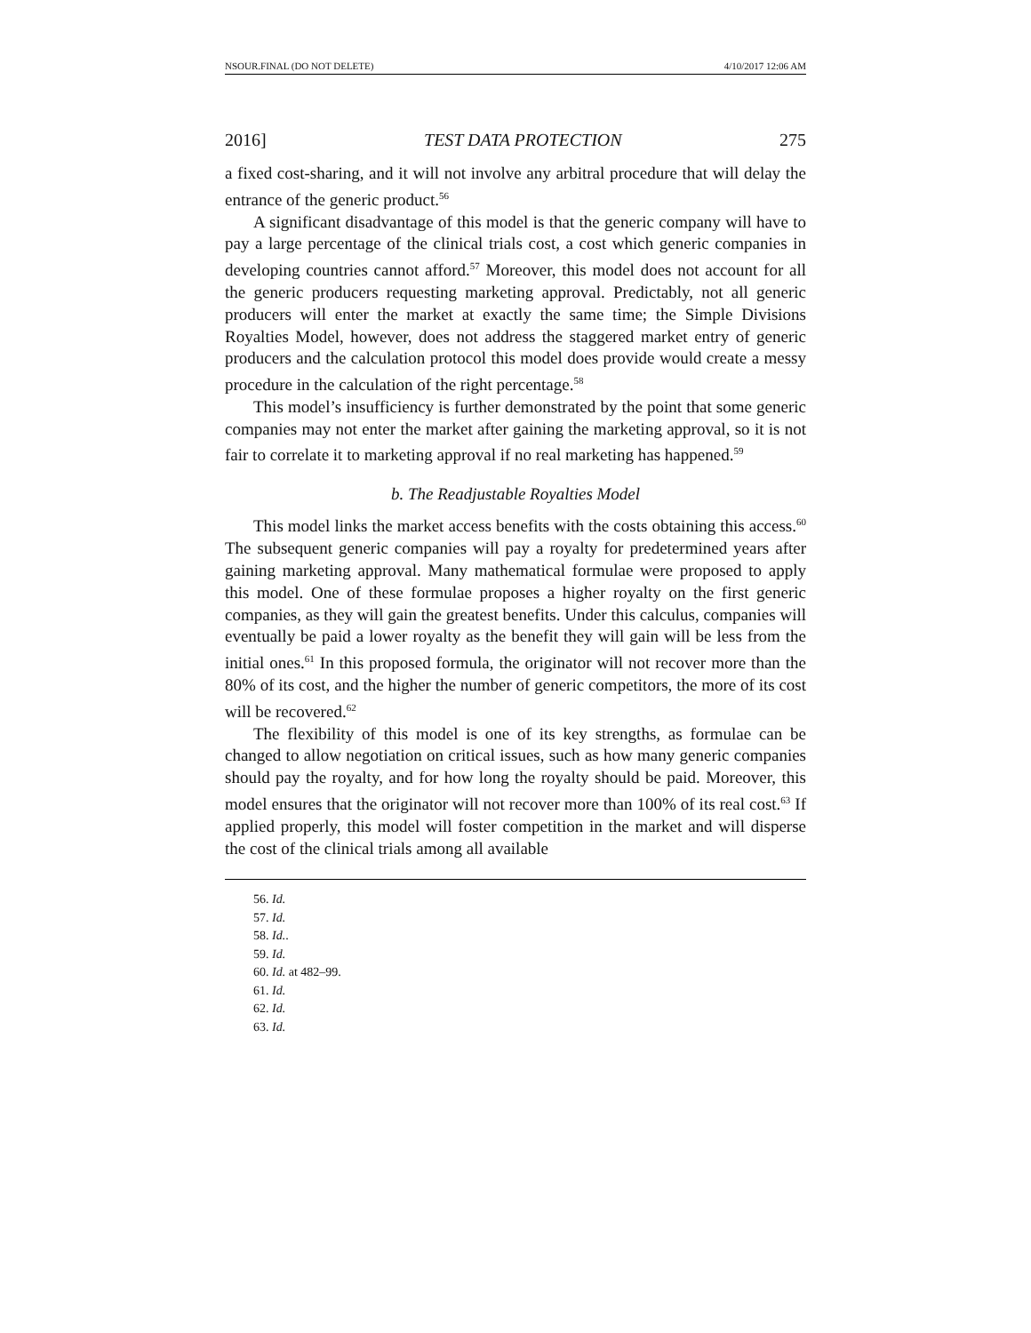NSOUR.FINAL (DO NOT DELETE) 4/10/2017 12:06 AM
2016] TEST DATA PROTECTION 275
a fixed cost-sharing, and it will not involve any arbitral procedure that will delay the entrance of the generic product.<sup>56</sup>
A significant disadvantage of this model is that the generic company will have to pay a large percentage of the clinical trials cost, a cost which generic companies in developing countries cannot afford.<sup>57</sup> Moreover, this model does not account for all the generic producers requesting marketing approval. Predictably, not all generic producers will enter the market at exactly the same time; the Simple Divisions Royalties Model, however, does not address the staggered market entry of generic producers and the calculation protocol this model does provide would create a messy procedure in the calculation of the right percentage.<sup>58</sup>
This model’s insufficiency is further demonstrated by the point that some generic companies may not enter the market after gaining the marketing approval, so it is not fair to correlate it to marketing approval if no real marketing has happened.<sup>59</sup>
b. The Readjustable Royalties Model
This model links the market access benefits with the costs obtaining this access.<sup>60</sup> The subsequent generic companies will pay a royalty for predetermined years after gaining marketing approval. Many mathematical formulae were proposed to apply this model. One of these formulae proposes a higher royalty on the first generic companies, as they will gain the greatest benefits. Under this calculus, companies will eventually be paid a lower royalty as the benefit they will gain will be less from the initial ones.<sup>61</sup> In this proposed formula, the originator will not recover more than the 80% of its cost, and the higher the number of generic competitors, the more of its cost will be recovered.<sup>62</sup>
The flexibility of this model is one of its key strengths, as formulae can be changed to allow negotiation on critical issues, such as how many generic companies should pay the royalty, and for how long the royalty should be paid. Moreover, this model ensures that the originator will not recover more than 100% of its real cost.<sup>63</sup> If applied properly, this model will foster competition in the market and will disperse the cost of the clinical trials among all available
56. Id.
57. Id.
58. Id..
59. Id.
60. Id. at 482–99.
61. Id.
62. Id.
63. Id.